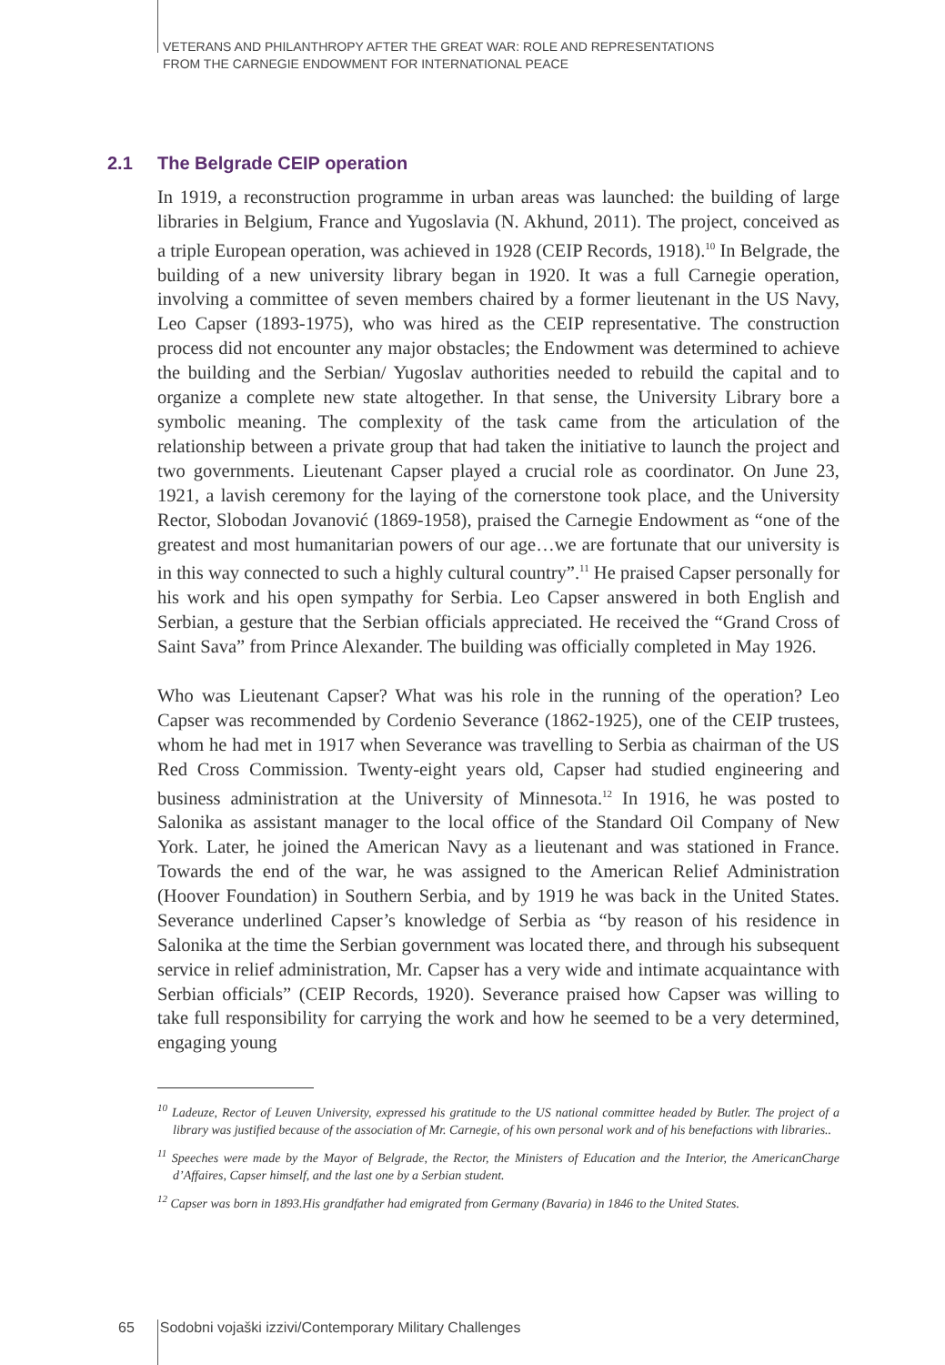VETERANS AND PHILANTHROPY AFTER THE GREAT WAR: ROLE AND REPRESENTATIONS
FROM THE CARNEGIE ENDOWMENT FOR INTERNATIONAL PEACE
2.1 The Belgrade CEIP operation
In 1919, a reconstruction programme in urban areas was launched: the building of large libraries in Belgium, France and Yugoslavia (N. Akhund, 2011). The project, conceived as a triple European operation, was achieved in 1928 (CEIP Records, 1918).<sup>10</sup> In Belgrade, the building of a new university library began in 1920. It was a full Carnegie operation, involving a committee of seven members chaired by a former lieutenant in the US Navy, Leo Capser (1893-1975), who was hired as the CEIP representative. The construction process did not encounter any major obstacles; the Endowment was determined to achieve the building and the Serbian/ Yugoslav authorities needed to rebuild the capital and to organize a complete new state altogether. In that sense, the University Library bore a symbolic meaning. The complexity of the task came from the articulation of the relationship between a private group that had taken the initiative to launch the project and two governments. Lieutenant Capser played a crucial role as coordinator. On June 23, 1921, a lavish ceremony for the laying of the cornerstone took place, and the University Rector, Slobodan Jovanović (1869-1958), praised the Carnegie Endowment as “one of the greatest and most humanitarian powers of our age…we are fortunate that our university is in this way connected to such a highly cultural country”.<sup>11</sup> He praised Capser personally for his work and his open sympathy for Serbia. Leo Capser answered in both English and Serbian, a gesture that the Serbian officials appreciated. He received the “Grand Cross of Saint Sava” from Prince Alexander. The building was officially completed in May 1926.
Who was Lieutenant Capser? What was his role in the running of the operation? Leo Capser was recommended by Cordenio Severance (1862-1925), one of the CEIP trustees, whom he had met in 1917 when Severance was travelling to Serbia as chairman of the US Red Cross Commission. Twenty-eight years old, Capser had studied engineering and business administration at the University of Minnesota.<sup>12</sup> In 1916, he was posted to Salonika as assistant manager to the local office of the Standard Oil Company of New York. Later, he joined the American Navy as a lieutenant and was stationed in France. Towards the end of the war, he was assigned to the American Relief Administration (Hoover Foundation) in Southern Serbia, and by 1919 he was back in the United States. Severance underlined Capser’s knowledge of Serbia as “by reason of his residence in Salonika at the time the Serbian government was located there, and through his subsequent service in relief administration, Mr. Capser has a very wide and intimate acquaintance with Serbian officials” (CEIP Records, 1920). Severance praised how Capser was willing to take full responsibility for carrying the work and how he seemed to be a very determined, engaging young
<sup>10</sup> Ladeuze, Rector of Leuven University, expressed his gratitude to the US national committee headed by Butler. The project of a library was justified because of the association of Mr. Carnegie, of his own personal work and of his benefactions with libraries..
<sup>11</sup> Speeches were made by the Mayor of Belgrade, the Rector, the Ministers of Education and the Interior, the AmericanCharge d’Affaires, Capser himself, and the last one by a Serbian student.
<sup>12</sup> Capser was born in 1893.His grandfather had emigrated from Germany (Bavaria) in 1846 to the United States.
65 Sodobni vojaški izzivi/Contemporary Military Challenges